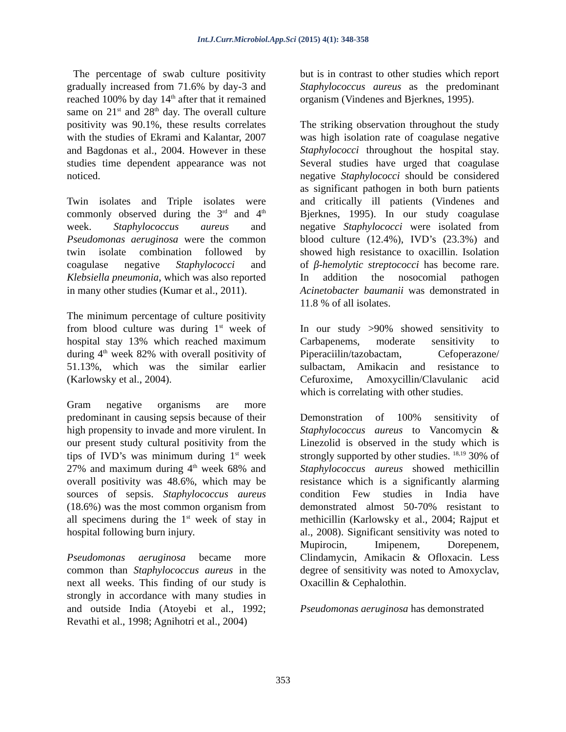Int.J.Curr.Microbiol.App.Sci (2015) 4(1): 348-358
The percentage of swab culture positivity gradually increased from 71.6% by day-3 and reached 100% by day 14<sup>th</sup> after that it remained same on 21<sup>st</sup> and 28<sup>th</sup> day. The overall culture positivity was 90.1%, these results correlates with the studies of Ekrami and Kalantar, 2007 and Bagdonas et al., 2004. However in these studies time dependent appearance was not noticed.
Twin isolates and Triple isolates were commonly observed during the 3<sup>rd</sup> and 4<sup>th</sup> week. Staphylococcus aureus and Pseudomonas aeruginosa were the common twin isolate combination followed by coagulase negative Staphylococci and Klebsiella pneumonia, which was also reported in many other studies (Kumar et al., 2011).
The minimum percentage of culture positivity from blood culture was during 1<sup>st</sup> week of hospital stay 13% which reached maximum during 4<sup>th</sup> week 82% with overall positivity of 51.13%, which was the similar earlier (Karlowsky et al., 2004).
Gram negative organisms are more predominant in causing sepsis because of their high propensity to invade and more virulent. In our present study cultural positivity from the tips of IVD’s was minimum during 1<sup>st</sup> week 27% and maximum during 4<sup>th</sup> week 68% and overall positivity was 48.6%, which may be sources of sepsis. Staphylococcus aureus (18.6%) was the most common organism from all specimens during the 1<sup>st</sup> week of stay in hospital following burn injury.
Pseudomonas aeruginosa became more common than Staphylococcus aureus in the next all weeks. This finding of our study is strongly in accordance with many studies in and outside India (Atoyebi et al., 1992; Revathi et al., 1998; Agnihotri et al., 2004)
but is in contrast to other studies which report Staphylococcus aureus as the predominant organism (Vindenes and Bjerknes, 1995).
The striking observation throughout the study was high isolation rate of coagulase negative Staphylococci throughout the hospital stay. Several studies have urged that coagulase negative Staphylococci should be considered as significant pathogen in both burn patients and critically ill patients (Vindenes and Bjerknes, 1995). In our study coagulase negative Staphylococci were isolated from blood culture (12.4%), IVD’s (23.3%) and showed high resistance to oxacillin. Isolation of β-hemolytic streptococci has become rare. In addition the nosocomial pathogen Acinetobacter baumanii was demonstrated in 11.8 % of all isolates.
In our study >90% showed sensitivity to Carbapenems, moderate sensitivity to Piperaciilin/tazobactam, Cefoperazone/ sulbactam, Amikacin and resistance to Cefuroxime, Amoxycillin/Clavulanic acid which is correlating with other studies.
Demonstration of 100% sensitivity of Staphylococcus aureus to Vancomycin & Linezolid is observed in the study which is strongly supported by other studies. <sup>18,19</sup> 30% of Staphylococcus aureus showed methicillin resistance which is a significantly alarming condition Few studies in India have demonstrated almost 50-70% resistant to methicillin (Karlowsky et al., 2004; Rajput et al., 2008). Significant sensitivity was noted to Mupirocin, Imipenem, Dorepenem, Clindamycin, Amikacin & Ofloxacin. Less degree of sensitivity was noted to Amoxyclav, Oxacillin & Cephalothin.
Pseudomonas aeruginosa has demonstrated
353